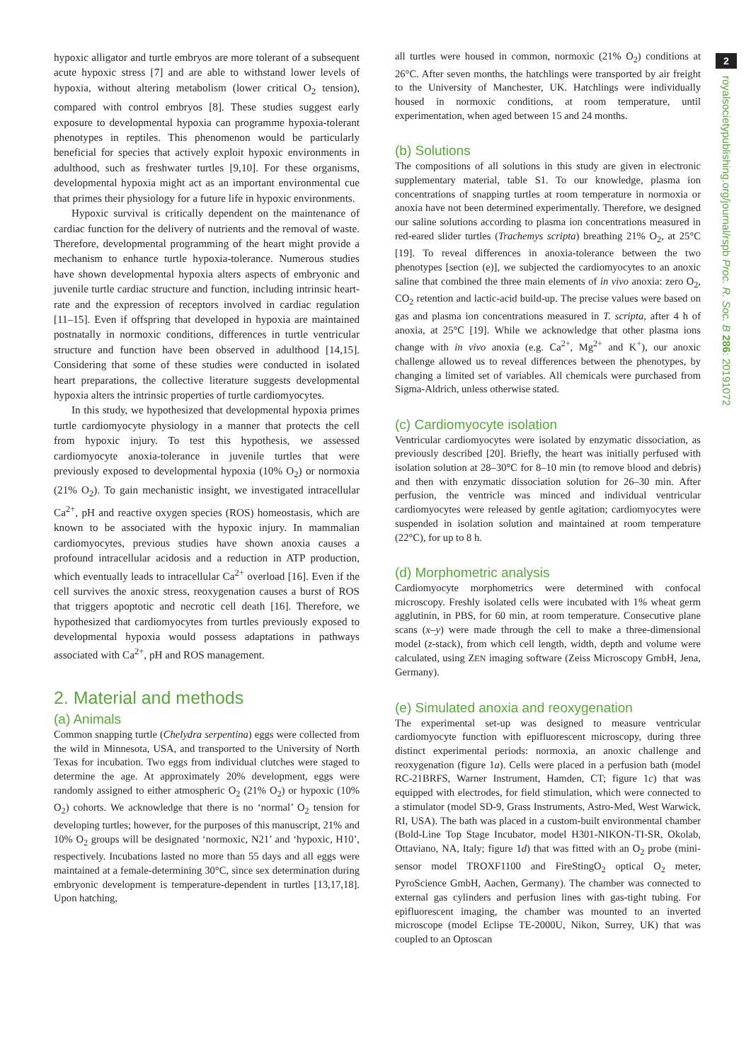hypoxic alligator and turtle embryos are more tolerant of a subsequent acute hypoxic stress [7] and are able to withstand lower levels of hypoxia, without altering metabolism (lower critical O<sub>2</sub> tension), compared with control embryos [8]. These studies suggest early exposure to developmental hypoxia can programme hypoxia-tolerant phenotypes in reptiles. This phenomenon would be particularly beneficial for species that actively exploit hypoxic environments in adulthood, such as freshwater turtles [9,10]. For these organisms, developmental hypoxia might act as an important environmental cue that primes their physiology for a future life in hypoxic environments.
Hypoxic survival is critically dependent on the maintenance of cardiac function for the delivery of nutrients and the removal of waste. Therefore, developmental programming of the heart might provide a mechanism to enhance turtle hypoxia-tolerance. Numerous studies have shown developmental hypoxia alters aspects of embryonic and juvenile turtle cardiac structure and function, including intrinsic heart-rate and the expression of receptors involved in cardiac regulation [11–15]. Even if offspring that developed in hypoxia are maintained postnatally in normoxic conditions, differences in turtle ventricular structure and function have been observed in adulthood [14,15]. Considering that some of these studies were conducted in isolated heart preparations, the collective literature suggests developmental hypoxia alters the intrinsic properties of turtle cardiomyocytes.
In this study, we hypothesized that developmental hypoxia primes turtle cardiomyocyte physiology in a manner that protects the cell from hypoxic injury. To test this hypothesis, we assessed cardiomyocyte anoxia-tolerance in juvenile turtles that were previously exposed to developmental hypoxia (10% O<sub>2</sub>) or normoxia (21% O<sub>2</sub>). To gain mechanistic insight, we investigated intracellular Ca<sup>2+</sup>, pH and reactive oxygen species (ROS) homeostasis, which are known to be associated with the hypoxic injury. In mammalian cardiomyocytes, previous studies have shown anoxia causes a profound intracellular acidosis and a reduction in ATP production, which eventually leads to intracellular Ca<sup>2+</sup> overload [16]. Even if the cell survives the anoxic stress, reoxygenation causes a burst of ROS that triggers apoptotic and necrotic cell death [16]. Therefore, we hypothesized that cardiomyocytes from turtles previously exposed to developmental hypoxia would possess adaptations in pathways associated with Ca<sup>2+</sup>, pH and ROS management.
2. Material and methods
(a) Animals
Common snapping turtle (Chelydra serpentina) eggs were collected from the wild in Minnesota, USA, and transported to the University of North Texas for incubation. Two eggs from individual clutches were staged to determine the age. At approximately 20% development, eggs were randomly assigned to either atmospheric O<sub>2</sub> (21% O<sub>2</sub>) or hypoxic (10% O<sub>2</sub>) cohorts. We acknowledge that there is no ‘normal’ O<sub>2</sub> tension for developing turtles; however, for the purposes of this manuscript, 21% and 10% O<sub>2</sub> groups will be designated ‘normoxic, N21’ and ‘hypoxic, H10’, respectively. Incubations lasted no more than 55 days and all eggs were maintained at a female-determining 30°C, since sex determination during embryonic development is temperature-dependent in turtles [13,17,18]. Upon hatching,
all turtles were housed in common, normoxic (21% O<sub>2</sub>) conditions at 26°C. After seven months, the hatchlings were transported by air freight to the University of Manchester, UK. Hatchlings were individually housed in normoxic conditions, at room temperature, until experimentation, when aged between 15 and 24 months.
(b) Solutions
The compositions of all solutions in this study are given in electronic supplementary material, table S1. To our knowledge, plasma ion concentrations of snapping turtles at room temperature in normoxia or anoxia have not been determined experimentally. Therefore, we designed our saline solutions according to plasma ion concentrations measured in red-eared slider turtles (Trachemys scripta) breathing 21% O<sub>2</sub>, at 25°C [19]. To reveal differences in anoxia-tolerance between the two phenotypes [section (e)], we subjected the cardiomyocytes to an anoxic saline that combined the three main elements of in vivo anoxia: zero O<sub>2</sub>, CO<sub>2</sub> retention and lactic-acid build-up. The precise values were based on gas and plasma ion concentrations measured in T. scripta, after 4 h of anoxia, at 25°C [19]. While we acknowledge that other plasma ions change with in vivo anoxia (e.g. Ca<sup>2+</sup>, Mg<sup>2+</sup> and K<sup>+</sup>), our anoxic challenge allowed us to reveal differences between the phenotypes, by changing a limited set of variables. All chemicals were purchased from Sigma-Aldrich, unless otherwise stated.
(c) Cardiomyocyte isolation
Ventricular cardiomyocytes were isolated by enzymatic dissociation, as previously described [20]. Briefly, the heart was initially perfused with isolation solution at 28–30°C for 8–10 min (to remove blood and debris) and then with enzymatic dissociation solution for 26–30 min. After perfusion, the ventricle was minced and individual ventricular cardiomyocytes were released by gentle agitation; cardiomyocytes were suspended in isolation solution and maintained at room temperature (22°C), for up to 8 h.
(d) Morphometric analysis
Cardiomyocyte morphometrics were determined with confocal microscopy. Freshly isolated cells were incubated with 1% wheat germ agglutinin, in PBS, for 60 min, at room temperature. Consecutive plane scans (x–y) were made through the cell to make a three-dimensional model (z-stack), from which cell length, width, depth and volume were calculated, using ZEN imaging software (Zeiss Microscopy GmbH, Jena, Germany).
(e) Simulated anoxia and reoxygenation
The experimental set-up was designed to measure ventricular cardiomyocyte function with epifluorescent microscopy, during three distinct experimental periods: normoxia, an anoxic challenge and reoxygenation (figure 1a). Cells were placed in a perfusion bath (model RC-21BRFS, Warner Instrument, Hamden, CT; figure 1c) that was equipped with electrodes, for field stimulation, which were connected to a stimulator (model SD-9, Grass Instruments, Astro-Med, West Warwick, RI, USA). The bath was placed in a custom-built environmental chamber (Bold-Line Top Stage Incubator, model H301-NIKON-TI-SR, Okolab, Ottaviano, NA, Italy; figure 1d) that was fitted with an O<sub>2</sub> probe (mini-sensor model TROXF1100 and FireStingO<sub>2</sub> optical O<sub>2</sub> meter, PyroScience GmbH, Aachen, Germany). The chamber was connected to external gas cylinders and perfusion lines with gas-tight tubing. For epifluorescent imaging, the chamber was mounted to an inverted microscope (model Eclipse TE-2000U, Nikon, Surrey, UK) that was coupled to an Optoscan
2
royalsocietypublishing.org/journal/rspb Proc. R. Soc. B 286: 20191072